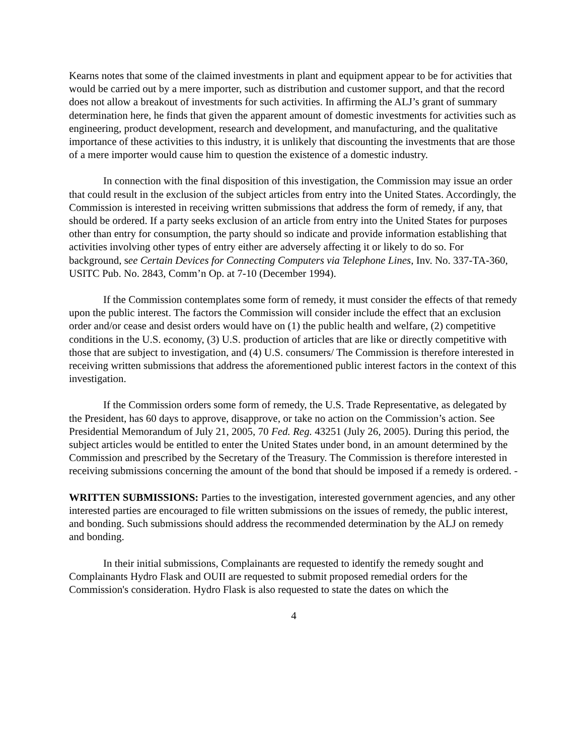Kearns notes that some of the claimed investments in plant and equipment appear to be for activities that would be carried out by a mere importer, such as distribution and customer support, and that the record does not allow a breakout of investments for such activities. In affirming the ALJ’s grant of summary determination here, he finds that given the apparent amount of domestic investments for activities such as engineering, product development, research and development, and manufacturing, and the qualitative importance of these activities to this industry, it is unlikely that discounting the investments that are those of a mere importer would cause him to question the existence of a domestic industry.
In connection with the final disposition of this investigation, the Commission may issue an order that could result in the exclusion of the subject articles from entry into the United States. Accordingly, the Commission is interested in receiving written submissions that address the form of remedy, if any, that should be ordered. If a party seeks exclusion of an article from entry into the United States for purposes other than entry for consumption, the party should so indicate and provide information establishing that activities involving other types of entry either are adversely affecting it or likely to do so. For background, see Certain Devices for Connecting Computers via Telephone Lines, Inv. No. 337-TA-360, USITC Pub. No. 2843, Comm’n Op. at 7-10 (December 1994).
If the Commission contemplates some form of remedy, it must consider the effects of that remedy upon the public interest. The factors the Commission will consider include the effect that an exclusion order and/or cease and desist orders would have on (1) the public health and welfare, (2) competitive conditions in the U.S. economy, (3) U.S. production of articles that are like or directly competitive with those that are subject to investigation, and (4) U.S. consumers/ The Commission is therefore interested in receiving written submissions that address the aforementioned public interest factors in the context of this investigation.
If the Commission orders some form of remedy, the U.S. Trade Representative, as delegated by the President, has 60 days to approve, disapprove, or take no action on the Commission’s action. See Presidential Memorandum of July 21, 2005, 70 Fed. Reg. 43251 (July 26, 2005). During this period, the subject articles would be entitled to enter the United States under bond, in an amount determined by the Commission and prescribed by the Secretary of the Treasury. The Commission is therefore interested in receiving submissions concerning the amount of the bond that should be imposed if a remedy is ordered. -
WRITTEN SUBMISSIONS: Parties to the investigation, interested government agencies, and any other interested parties are encouraged to file written submissions on the issues of remedy, the public interest, and bonding. Such submissions should address the recommended determination by the ALJ on remedy and bonding.
In their initial submissions, Complainants are requested to identify the remedy sought and Complainants Hydro Flask and OUII are requested to submit proposed remedial orders for the Commission's consideration. Hydro Flask is also requested to state the dates on which the
4